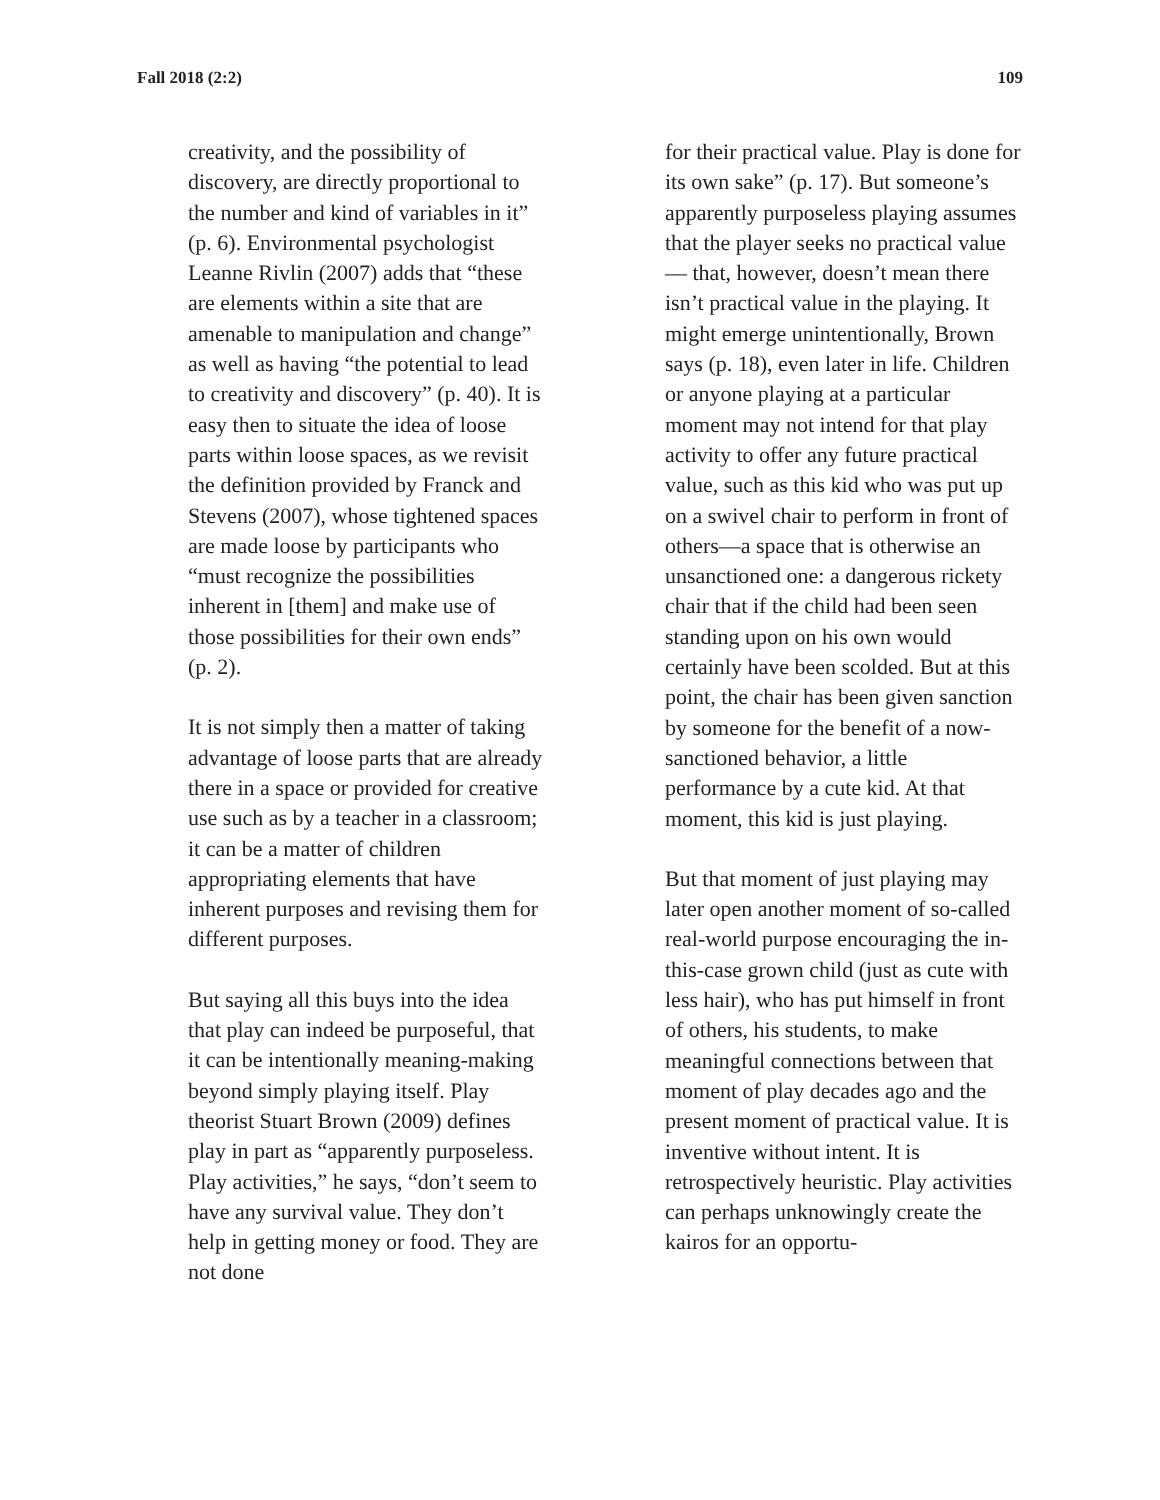Fall 2018 (2:2) 109
creativity, and the possibility of discovery, are directly proportional to the number and kind of variables in it” (p. 6). Environmental psychologist Leanne Rivlin (2007) adds that “these are elements within a site that are amenable to manipulation and change” as well as having “the potential to lead to creativity and discovery” (p. 40). It is easy then to situate the idea of loose parts within loose spaces, as we revisit the definition provided by Franck and Stevens (2007), whose tightened spaces are made loose by participants who “must recognize the possibilities inherent in [them] and make use of those possibilities for their own ends” (p. 2).
It is not simply then a matter of taking advantage of loose parts that are already there in a space or provided for creative use such as by a teacher in a classroom; it can be a matter of children appropriating elements that have inherent purposes and revising them for different purposes.
But saying all this buys into the idea that play can indeed be purposeful, that it can be intentionally meaning-making beyond simply playing itself. Play theorist Stuart Brown (2009) defines play in part as “apparently purposeless. Play activities,” he says, “don’t seem to have any survival value. They don’t help in getting money or food. They are not done
for their practical value. Play is done for its own sake” (p. 17). But someone’s apparently purposeless playing assumes that the player seeks no practical value — that, however, doesn’t mean there isn’t practical value in the playing. It might emerge unintentionally, Brown says (p. 18), even later in life. Children or anyone playing at a particular moment may not intend for that play activity to offer any future practical value, such as this kid who was put up on a swivel chair to perform in front of others—a space that is otherwise an unsanctioned one: a dangerous rickety chair that if the child had been seen standing upon on his own would certainly have been scolded. But at this point, the chair has been given sanction by someone for the benefit of a now-sanctioned behavior, a little performance by a cute kid. At that moment, this kid is just playing.
But that moment of just playing may later open another moment of so-called real-world purpose encouraging the in-this-case grown child (just as cute with less hair), who has put himself in front of others, his students, to make meaningful connections between that moment of play decades ago and the present moment of practical value. It is inventive without intent. It is retrospectively heuristic. Play activities can perhaps unknowingly create the kairos for an opportu-